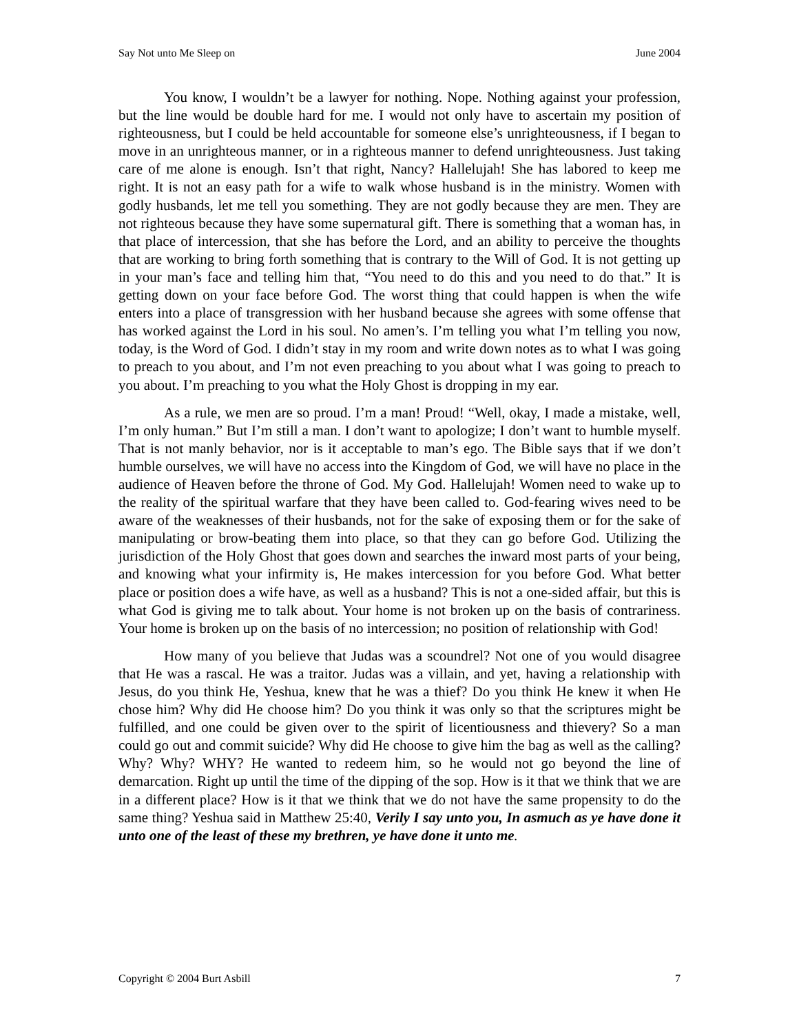Say Not unto Me Sleep on June 2004
You know, I wouldn’t be a lawyer for nothing. Nope. Nothing against your profession, but the line would be double hard for me. I would not only have to ascertain my position of righteousness, but I could be held accountable for someone else’s unrighteousness, if I began to move in an unrighteous manner, or in a righteous manner to defend unrighteousness. Just taking care of me alone is enough. Isn’t that right, Nancy? Hallelujah! She has labored to keep me right. It is not an easy path for a wife to walk whose husband is in the ministry. Women with godly husbands, let me tell you something. They are not godly because they are men. They are not righteous because they have some supernatural gift. There is something that a woman has, in that place of intercession, that she has before the Lord, and an ability to perceive the thoughts that are working to bring forth something that is contrary to the Will of God. It is not getting up in your man’s face and telling him that, “You need to do this and you need to do that.” It is getting down on your face before God. The worst thing that could happen is when the wife enters into a place of transgression with her husband because she agrees with some offense that has worked against the Lord in his soul. No amen’s. I’m telling you what I’m telling you now, today, is the Word of God. I didn’t stay in my room and write down notes as to what I was going to preach to you about, and I’m not even preaching to you about what I was going to preach to you about. I’m preaching to you what the Holy Ghost is dropping in my ear.
As a rule, we men are so proud. I’m a man! Proud! “Well, okay, I made a mistake, well, I’m only human.” But I’m still a man. I don’t want to apologize; I don’t want to humble myself. That is not manly behavior, nor is it acceptable to man’s ego. The Bible says that if we don’t humble ourselves, we will have no access into the Kingdom of God, we will have no place in the audience of Heaven before the throne of God. My God. Hallelujah! Women need to wake up to the reality of the spiritual warfare that they have been called to. God-fearing wives need to be aware of the weaknesses of their husbands, not for the sake of exposing them or for the sake of manipulating or brow-beating them into place, so that they can go before God. Utilizing the jurisdiction of the Holy Ghost that goes down and searches the inward most parts of your being, and knowing what your infirmity is, He makes intercession for you before God. What better place or position does a wife have, as well as a husband? This is not a one-sided affair, but this is what God is giving me to talk about. Your home is not broken up on the basis of contrariness. Your home is broken up on the basis of no intercession; no position of relationship with God!
How many of you believe that Judas was a scoundrel? Not one of you would disagree that He was a rascal. He was a traitor. Judas was a villain, and yet, having a relationship with Jesus, do you think He, Yeshua, knew that he was a thief? Do you think He knew it when He chose him? Why did He choose him? Do you think it was only so that the scriptures might be fulfilled, and one could be given over to the spirit of licentiousness and thievery? So a man could go out and commit suicide? Why did He choose to give him the bag as well as the calling? Why? Why? WHY? He wanted to redeem him, so he would not go beyond the line of demarcation. Right up until the time of the dipping of the sop. How is it that we think that we are in a different place? How is it that we think that we do not have the same propensity to do the same thing? Yeshua said in Matthew 25:40, Verily I say unto you, In asmuch as ye have done it unto one of the least of these my brethren, ye have done it unto me.
Copyright © 2004 Burt Asbill 7